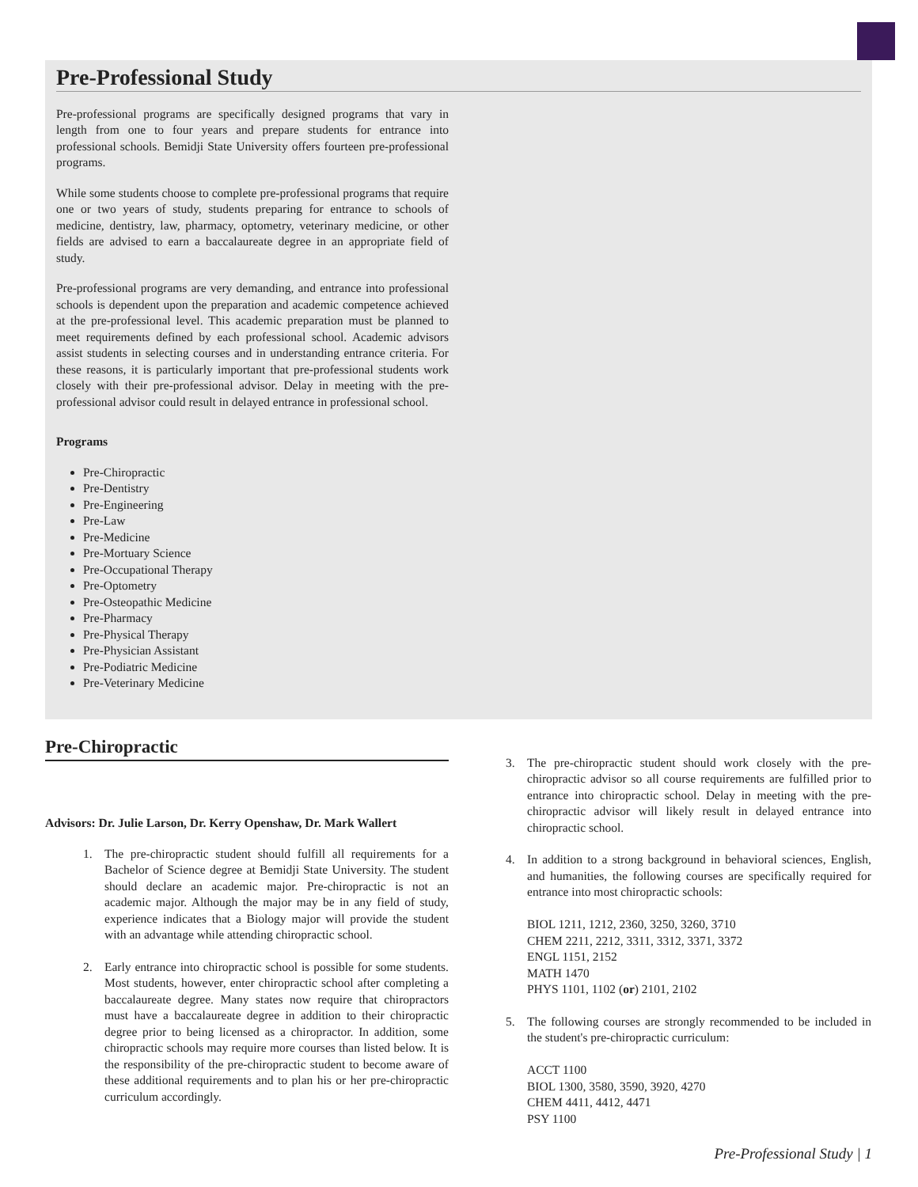Pre-Professional Study
Pre-professional programs are specifically designed programs that vary in length from one to four years and prepare students for entrance into professional schools. Bemidji State University offers fourteen pre-professional programs.
While some students choose to complete pre-professional programs that require one or two years of study, students preparing for entrance to schools of medicine, dentistry, law, pharmacy, optometry, veterinary medicine, or other fields are advised to earn a baccalaureate degree in an appropriate field of study.
Pre-professional programs are very demanding, and entrance into professional schools is dependent upon the preparation and academic competence achieved at the pre-professional level. This academic preparation must be planned to meet requirements defined by each professional school. Academic advisors assist students in selecting courses and in understanding entrance criteria. For these reasons, it is particularly important that pre-professional students work closely with their pre-professional advisor. Delay in meeting with the pre-professional advisor could result in delayed entrance in professional school.
Programs
Pre-Chiropractic
Pre-Dentistry
Pre-Engineering
Pre-Law
Pre-Medicine
Pre-Mortuary Science
Pre-Occupational Therapy
Pre-Optometry
Pre-Osteopathic Medicine
Pre-Pharmacy
Pre-Physical Therapy
Pre-Physician Assistant
Pre-Podiatric Medicine
Pre-Veterinary Medicine
Pre-Chiropractic
Advisors: Dr. Julie Larson, Dr. Kerry Openshaw, Dr. Mark Wallert
1. The pre-chiropractic student should fulfill all requirements for a Bachelor of Science degree at Bemidji State University. The student should declare an academic major. Pre-chiropractic is not an academic major. Although the major may be in any field of study, experience indicates that a Biology major will provide the student with an advantage while attending chiropractic school.
2. Early entrance into chiropractic school is possible for some students. Most students, however, enter chiropractic school after completing a baccalaureate degree. Many states now require that chiropractors must have a baccalaureate degree in addition to their chiropractic degree prior to being licensed as a chiropractor. In addition, some chiropractic schools may require more courses than listed below. It is the responsibility of the pre-chiropractic student to become aware of these additional requirements and to plan his or her pre-chiropractic curriculum accordingly.
3. The pre-chiropractic student should work closely with the pre-chiropractic advisor so all course requirements are fulfilled prior to entrance into chiropractic school. Delay in meeting with the pre-chiropractic advisor will likely result in delayed entrance into chiropractic school.
4. In addition to a strong background in behavioral sciences, English, and humanities, the following courses are specifically required for entrance into most chiropractic schools:
BIOL 1211, 1212, 2360, 3250, 3260, 3710
CHEM 2211, 2212, 3311, 3312, 3371, 3372
ENGL 1151, 2152
MATH 1470
PHYS 1101, 1102 (or) 2101, 2102
5. The following courses are strongly recommended to be included in the student's pre-chiropractic curriculum:
ACCT 1100
BIOL 1300, 3580, 3590, 3920, 4270
CHEM 4411, 4412, 4471
PSY 1100
Pre-Professional Study | 1